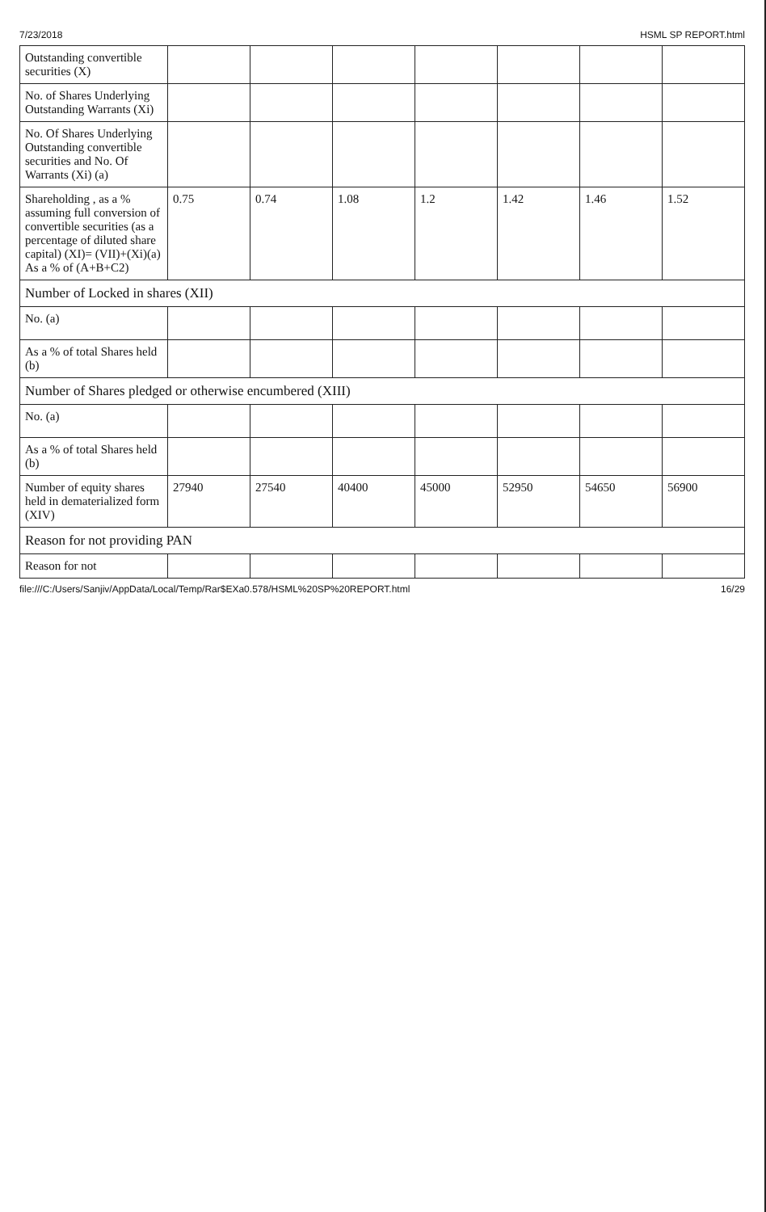7/23/2018 HSML SP REPORT.html
| Outstanding convertible securities (X) | | | | | | | |
| No. of Shares Underlying Outstanding Warrants (Xi) | | | | | | | |
| No. Of Shares Underlying Outstanding convertible securities and No. Of Warrants (Xi) (a) | | | | | | | |
| Shareholding , as a % assuming full conversion of convertible securities (as a percentage of diluted share capital) (XI)= (VII)+(Xi)(a) As a % of (A+B+C2) | 0.75 | 0.74 | 1.08 | 1.2 | 1.42 | 1.46 | 1.52 |
| Number of Locked in shares (XII) | | | | | | | |
| No. (a) | | | | | | | |
| As a % of total Shares held (b) | | | | | | | |
| Number of Shares pledged or otherwise encumbered (XIII) | | | | | | | |
| No. (a) | | | | | | | |
| As a % of total Shares held (b) | | | | | | | |
| Number of equity shares held in dematerialized form (XIV) | 27940 | 27540 | 40400 | 45000 | 52950 | 54650 | 56900 |
| Reason for not providing PAN | | | | | | | |
| Reason for not | | | | | | | |
file:///C:/Users/Sanjiv/AppData/Local/Temp/Rar$EXa0.578/HSML%20SP%20REPORT.html 16/29